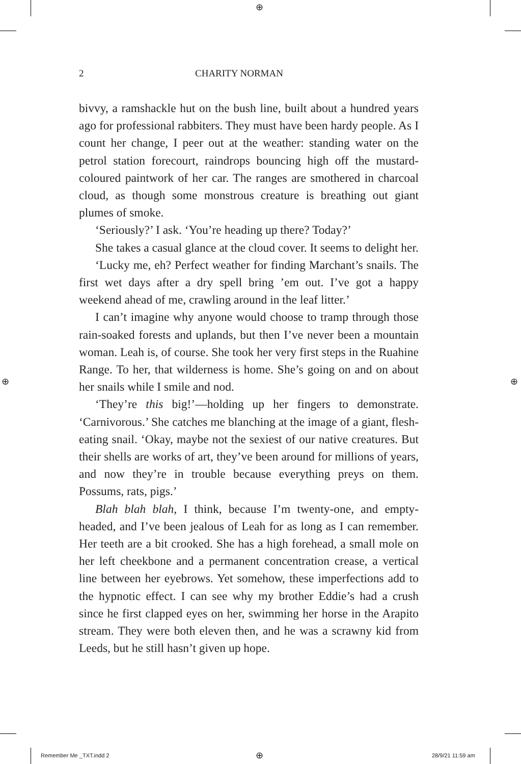⊕
⊕ ⊕
2 CHARITY NORMAN
bivvy, a ramshackle hut on the bush line, built about a hundred years ago for professional rabbiters. They must have been hardy people. As I count her change, I peer out at the weather: standing water on the petrol station forecourt, raindrops bouncing high off the mustard-coloured paintwork of her car. The ranges are smothered in charcoal cloud, as though some monstrous creature is breathing out giant plumes of smoke.
‘Seriously?’ I ask. ‘You’re heading up there? Today?’
She takes a casual glance at the cloud cover. It seems to delight her.
‘Lucky me, eh? Perfect weather for finding Marchant’s snails. The first wet days after a dry spell bring ’em out. I’ve got a happy weekend ahead of me, crawling around in the leaf litter.’
I can’t imagine why anyone would choose to tramp through those rain-soaked forests and uplands, but then I’ve never been a mountain woman. Leah is, of course. She took her very first steps in the Ruahine Range. To her, that wilderness is home. She’s going on and on about her snails while I smile and nod.
‘They’re this big!’—holding up her fingers to demonstrate. ‘Carnivorous.’ She catches me blanching at the image of a giant, flesh-eating snail. ‘Okay, maybe not the sexiest of our native creatures. But their shells are works of art, they’ve been around for millions of years, and now they’re in trouble because everything preys on them. Possums, rats, pigs.’
Blah blah blah, I think, because I’m twenty-one, and empty-headed, and I’ve been jealous of Leah for as long as I can remember. Her teeth are a bit crooked. She has a high forehead, a small mole on her left cheekbone and a permanent concentration crease, a vertical line between her eyebrows. Yet somehow, these imperfections add to the hypnotic effect. I can see why my brother Eddie’s had a crush since he first clapped eyes on her, swimming her horse in the Arapito stream. They were both eleven then, and he was a scrawny kid from Leeds, but he still hasn’t given up hope.
Remember Me _TXT.indd 2 ⊕ 28/9/21 11:59 am